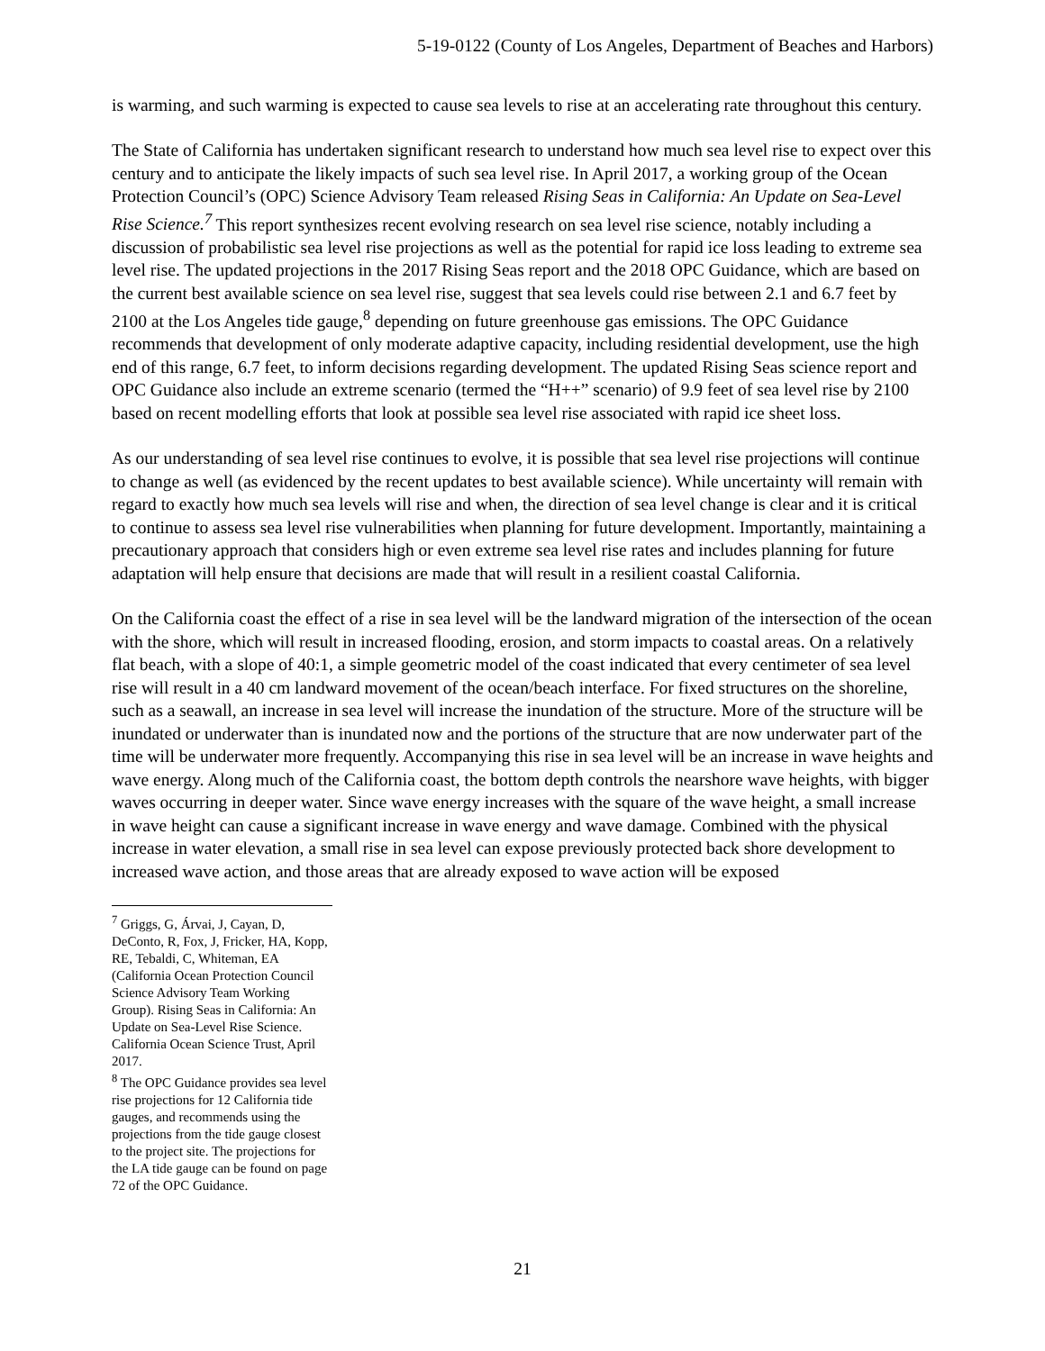5-19-0122 (County of Los Angeles, Department of Beaches and Harbors)
is warming, and such warming is expected to cause sea levels to rise at an accelerating rate throughout this century.
The State of California has undertaken significant research to understand how much sea level rise to expect over this century and to anticipate the likely impacts of such sea level rise. In April 2017, a working group of the Ocean Protection Council’s (OPC) Science Advisory Team released Rising Seas in California: An Update on Sea-Level Rise Science.<sup>7</sup> This report synthesizes recent evolving research on sea level rise science, notably including a discussion of probabilistic sea level rise projections as well as the potential for rapid ice loss leading to extreme sea level rise. The updated projections in the 2017 Rising Seas report and the 2018 OPC Guidance, which are based on the current best available science on sea level rise, suggest that sea levels could rise between 2.1 and 6.7 feet by 2100 at the Los Angeles tide gauge,<sup>8</sup> depending on future greenhouse gas emissions. The OPC Guidance recommends that development of only moderate adaptive capacity, including residential development, use the high end of this range, 6.7 feet, to inform decisions regarding development. The updated Rising Seas science report and OPC Guidance also include an extreme scenario (termed the “H++” scenario) of 9.9 feet of sea level rise by 2100 based on recent modelling efforts that look at possible sea level rise associated with rapid ice sheet loss.
As our understanding of sea level rise continues to evolve, it is possible that sea level rise projections will continue to change as well (as evidenced by the recent updates to best available science). While uncertainty will remain with regard to exactly how much sea levels will rise and when, the direction of sea level change is clear and it is critical to continue to assess sea level rise vulnerabilities when planning for future development. Importantly, maintaining a precautionary approach that considers high or even extreme sea level rise rates and includes planning for future adaptation will help ensure that decisions are made that will result in a resilient coastal California.
On the California coast the effect of a rise in sea level will be the landward migration of the intersection of the ocean with the shore, which will result in increased flooding, erosion, and storm impacts to coastal areas. On a relatively flat beach, with a slope of 40:1, a simple geometric model of the coast indicated that every centimeter of sea level rise will result in a 40 cm landward movement of the ocean/beach interface. For fixed structures on the shoreline, such as a seawall, an increase in sea level will increase the inundation of the structure. More of the structure will be inundated or underwater than is inundated now and the portions of the structure that are now underwater part of the time will be underwater more frequently. Accompanying this rise in sea level will be an increase in wave heights and wave energy. Along much of the California coast, the bottom depth controls the nearshore wave heights, with bigger waves occurring in deeper water. Since wave energy increases with the square of the wave height, a small increase in wave height can cause a significant increase in wave energy and wave damage. Combined with the physical increase in water elevation, a small rise in sea level can expose previously protected back shore development to increased wave action, and those areas that are already exposed to wave action will be exposed
<sup>7</sup> Griggs, G, Árvai, J, Cayan, D, DeConto, R, Fox, J, Fricker, HA, Kopp, RE, Tebaldi, C, Whiteman, EA (California Ocean Protection Council Science Advisory Team Working Group). Rising Seas in California: An Update on Sea-Level Rise Science. California Ocean Science Trust, April 2017.
<sup>8</sup> The OPC Guidance provides sea level rise projections for 12 California tide gauges, and recommends using the projections from the tide gauge closest to the project site. The projections for the LA tide gauge can be found on page 72 of the OPC Guidance.
21